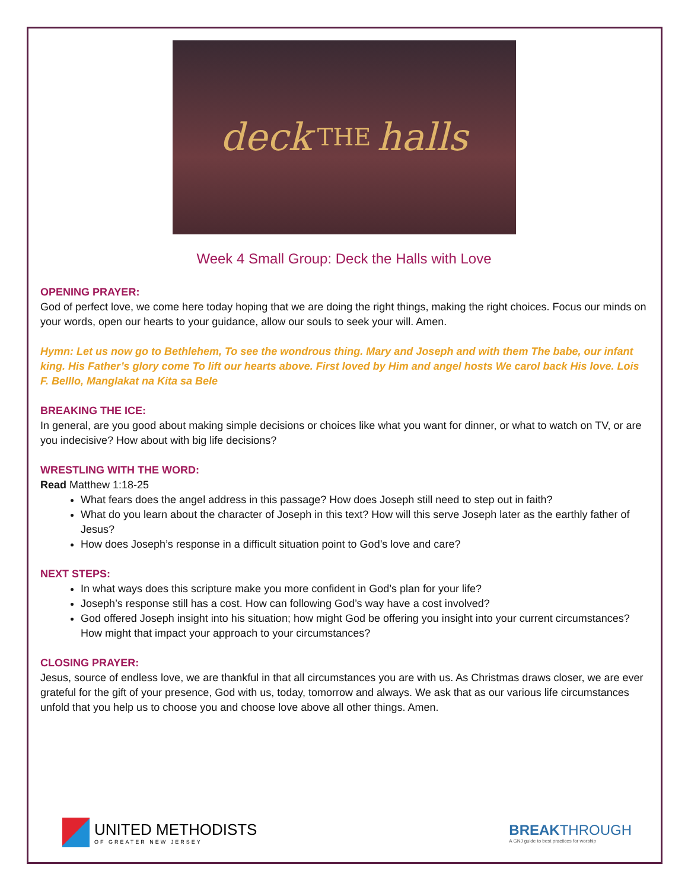deck THE halls
Week 4 Small Group: Deck the Halls with Love
OPENING PRAYER:
God of perfect love, we come here today hoping that we are doing the right things, making the right choices. Focus our minds on your words, open our hearts to your guidance, allow our souls to seek your will. Amen.
Hymn: Let us now go to Bethlehem, To see the wondrous thing. Mary and Joseph and with them The babe, our infant king. His Father’s glory come To lift our hearts above. First loved by Him and angel hosts We carol back His love. Lois F. Belllo, Manglakat na Kita sa Bele
BREAKING THE ICE:
In general, are you good about making simple decisions or choices like what you want for dinner, or what to watch on TV, or are you indecisive? How about with big life decisions?
WRESTLING WITH THE WORD:
Read Matthew 1:18-25
What fears does the angel address in this passage? How does Joseph still need to step out in faith?
What do you learn about the character of Joseph in this text? How will this serve Joseph later as the earthly father of Jesus?
How does Joseph’s response in a difficult situation point to God’s love and care?
NEXT STEPS:
In what ways does this scripture make you more confident in God’s plan for your life?
Joseph’s response still has a cost. How can following God’s way have a cost involved?
God offered Joseph insight into his situation; how might God be offering you insight into your current circumstances? How might that impact your approach to your circumstances?
CLOSING PRAYER:
Jesus, source of endless love, we are thankful in that all circumstances you are with us. As Christmas draws closer, we are ever grateful for the gift of your presence, God with us, today, tomorrow and always. We ask that as our various life circumstances unfold that you help us to choose you and choose love above all other things. Amen.
UNITED METHODISTS
OF GREATER NEW JERSEY
BREAKTHROUGH
A GNJ guide to best practices for worship